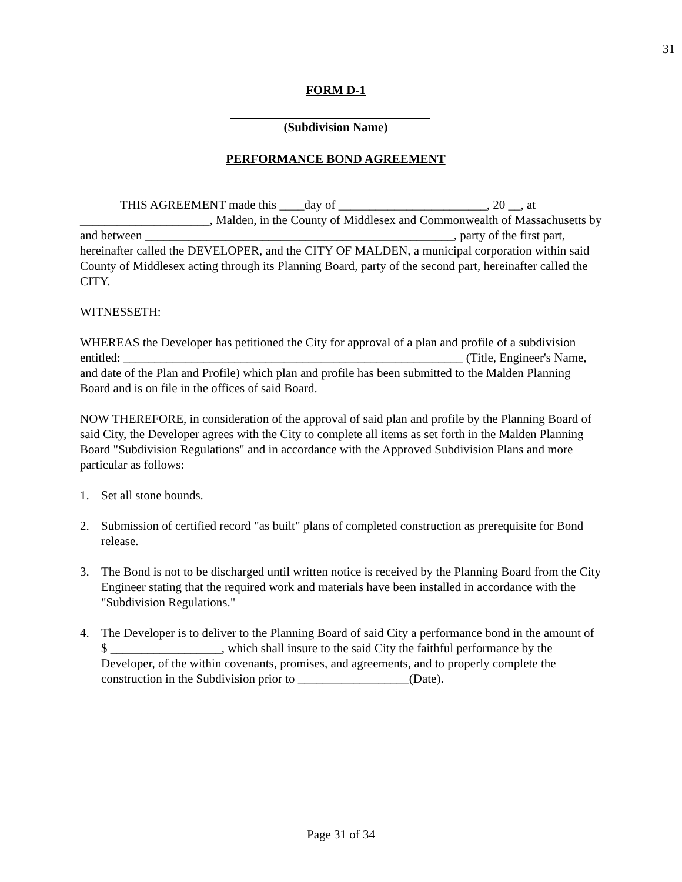31
FORM D-1
(Subdivision Name)
PERFORMANCE BOND AGREEMENT
THIS AGREEMENT made this ____day of ________________________, 20 __, at _____________________, Malden, in the County of Middlesex and Commonwealth of Massachusetts by and between __________________________________________________, party of the first part, hereinafter called the DEVELOPER, and the CITY OF MALDEN, a municipal corporation within said County of Middlesex acting through its Planning Board, party of the second part, hereinafter called the CITY.
WITNESSETH:
WHEREAS the Developer has petitioned the City for approval of a plan and profile of a subdivision entitled: _______________________________________________________ (Title, Engineer's Name, and date of the Plan and Profile) which plan and profile has been submitted to the Malden Planning Board and is on file in the offices of said Board.
NOW THEREFORE, in consideration of the approval of said plan and profile by the Planning Board of said City, the Developer agrees with the City to complete all items as set forth in the Malden Planning Board "Subdivision Regulations" and in accordance with the Approved Subdivision Plans and more particular as follows:
1. Set all stone bounds.
2. Submission of certified record "as built" plans of completed construction as prerequisite for Bond release.
3. The Bond is not to be discharged until written notice is received by the Planning Board from the City Engineer stating that the required work and materials have been installed in accordance with the "Subdivision Regulations."
4. The Developer is to deliver to the Planning Board of said City a performance bond in the amount of $ __________________, which shall insure to the said City the faithful performance by the Developer, of the within covenants, promises, and agreements, and to properly complete the construction in the Subdivision prior to __________________(Date).
Page 31 of 34